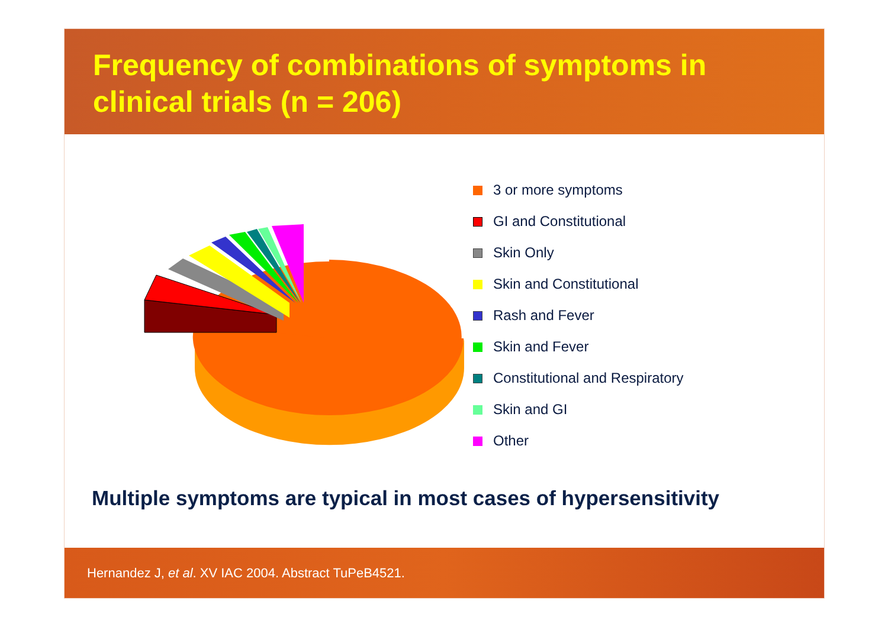Frequency of combinations of symptoms in clinical trials (n = 206)
3 or more symptoms
GI and Constitutional
Skin Only
Skin and Constitutional
Rash and Fever
Skin and Fever
Constitutional and Respiratory
Skin and GI
Other
Multiple symptoms are typical in most cases of hypersensitivity
Hernandez J, et al. XV IAC 2004. Abstract TuPeB4521.